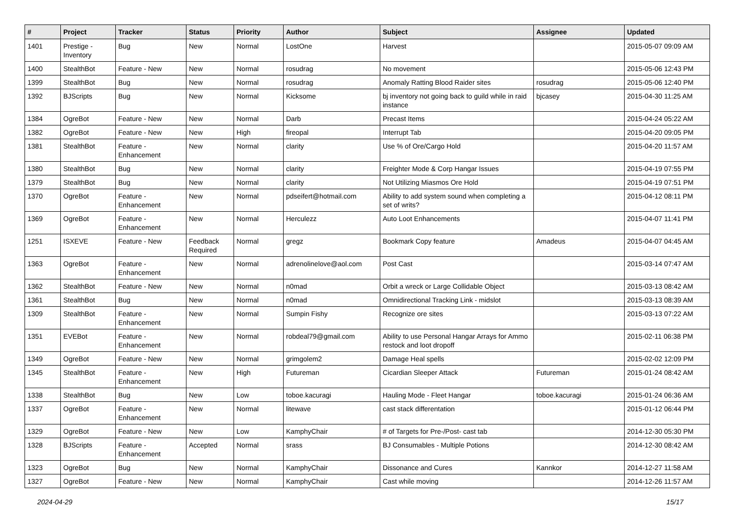| # | Project | Tracker | Status | Priority | Author | Subject | Assignee | Updated |
| --- | --- | --- | --- | --- | --- | --- | --- | --- |
| 1401 | Prestige - Inventory | Bug | New | Normal | LostOne | Harvest | | 2015-05-07 09:09 AM |
| 1400 | StealthBot | Feature - New | New | Normal | rosudrag | No movement | | 2015-05-06 12:43 PM |
| 1399 | StealthBot | Bug | New | Normal | rosudrag | Anomaly Ratting Blood Raider sites | rosudrag | 2015-05-06 12:40 PM |
| 1392 | BJScripts | Bug | New | Normal | Kicksome | bj inventory not going back to guild while in raid instance | bjcasey | 2015-04-30 11:25 AM |
| 1384 | OgreBot | Feature - New | New | Normal | Darb | Precast Items | | 2015-04-24 05:22 AM |
| 1382 | OgreBot | Feature - New | New | High | fireopal | Interrupt Tab | | 2015-04-20 09:05 PM |
| 1381 | StealthBot | Feature - Enhancement | New | Normal | clarity | Use % of Ore/Cargo Hold | | 2015-04-20 11:57 AM |
| 1380 | StealthBot | Bug | New | Normal | clarity | Freighter Mode & Corp Hangar Issues | | 2015-04-19 07:55 PM |
| 1379 | StealthBot | Bug | New | Normal | clarity | Not Utilizing Miasmos Ore Hold | | 2015-04-19 07:51 PM |
| 1370 | OgreBot | Feature - Enhancement | New | Normal | pdseifert@hotmail.com | Ability to add system sound when completing a set of writs? | | 2015-04-12 08:11 PM |
| 1369 | OgreBot | Feature - Enhancement | New | Normal | Herculezz | Auto Loot Enhancements | | 2015-04-07 11:41 PM |
| 1251 | ISXEVE | Feature - New | Feedback Required | Normal | gregz | Bookmark Copy feature | Amadeus | 2015-04-07 04:45 AM |
| 1363 | OgreBot | Feature - Enhancement | New | Normal | adrenolinelove@aol.com | Post Cast | | 2015-03-14 07:47 AM |
| 1362 | StealthBot | Feature - New | New | Normal | n0mad | Orbit a wreck or Large Collidable Object | | 2015-03-13 08:42 AM |
| 1361 | StealthBot | Bug | New | Normal | n0mad | Omnidirectional Tracking Link - midslot | | 2015-03-13 08:39 AM |
| 1309 | StealthBot | Feature - Enhancement | New | Normal | Sumpin Fishy | Recognize ore sites | | 2015-03-13 07:22 AM |
| 1351 | EVEBot | Feature - Enhancement | New | Normal | robdeal79@gmail.com | Ability to use Personal Hangar Arrays for Ammo restock and loot dropoff | | 2015-02-11 06:38 PM |
| 1349 | OgreBot | Feature - New | New | Normal | grimgolem2 | Damage Heal spells | | 2015-02-02 12:09 PM |
| 1345 | StealthBot | Feature - Enhancement | New | High | Futureman | Cicardian Sleeper Attack | Futureman | 2015-01-24 08:42 AM |
| 1338 | StealthBot | Bug | New | Low | toboe.kacuragi | Hauling Mode - Fleet Hangar | toboe.kacuragi | 2015-01-24 06:36 AM |
| 1337 | OgreBot | Feature - Enhancement | New | Normal | litewave | cast stack differentation | | 2015-01-12 06:44 PM |
| 1329 | OgreBot | Feature - New | New | Low | KamphyChair | # of Targets for Pre-/Post- cast tab | | 2014-12-30 05:30 PM |
| 1328 | BJScripts | Feature - Enhancement | Accepted | Normal | srass | BJ Consumables - Multiple Potions | | 2014-12-30 08:42 AM |
| 1323 | OgreBot | Bug | New | Normal | KamphyChair | Dissonance and Cures | Kannkor | 2014-12-27 11:58 AM |
| 1327 | OgreBot | Feature - New | New | Normal | KamphyChair | Cast while moving | | 2014-12-26 11:57 AM |
2024-04-29 15/17